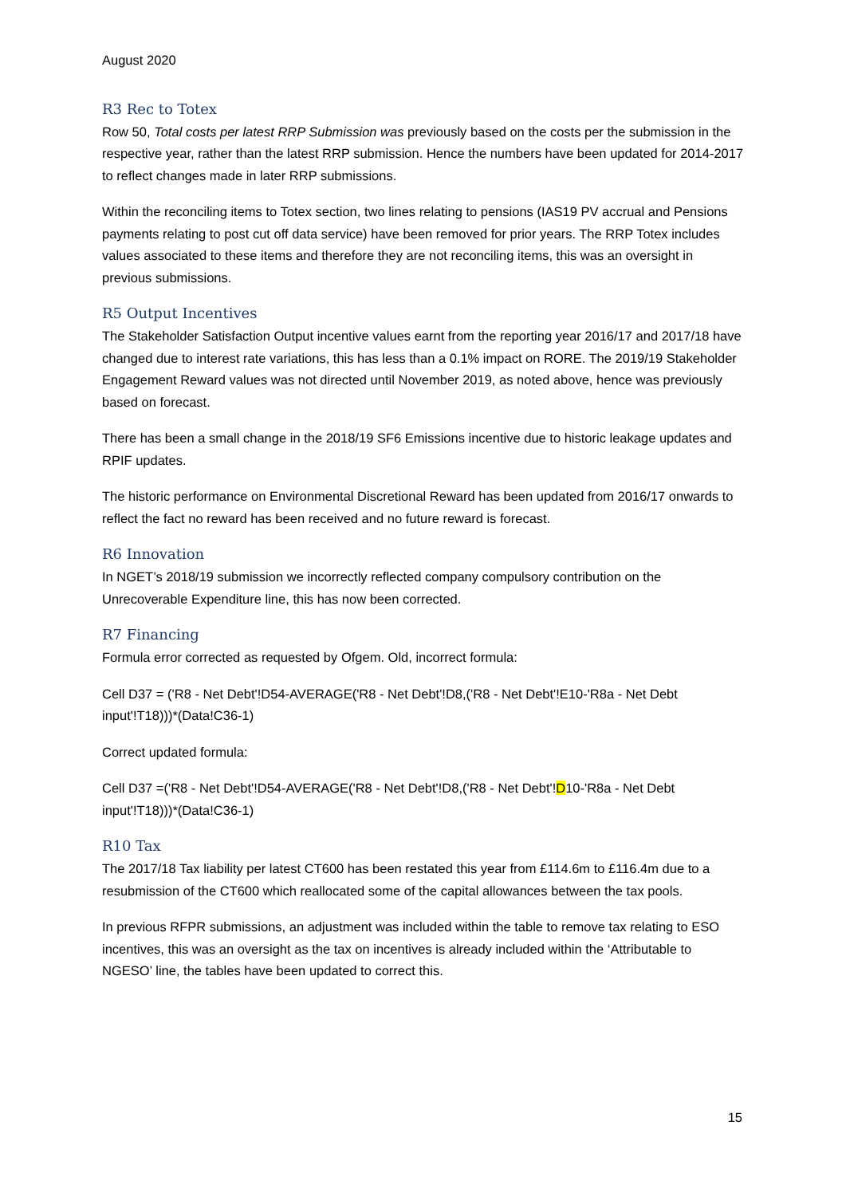August 2020
R3 Rec to Totex
Row 50, Total costs per latest RRP Submission was previously based on the costs per the submission in the respective year, rather than the latest RRP submission. Hence the numbers have been updated for 2014-2017 to reflect changes made in later RRP submissions.
Within the reconciling items to Totex section, two lines relating to pensions (IAS19 PV accrual and Pensions payments relating to post cut off data service) have been removed for prior years. The RRP Totex includes values associated to these items and therefore they are not reconciling items, this was an oversight in previous submissions.
R5 Output Incentives
The Stakeholder Satisfaction Output incentive values earnt from the reporting year 2016/17 and 2017/18 have changed due to interest rate variations, this has less than a 0.1% impact on RORE. The 2019/19 Stakeholder Engagement Reward values was not directed until November 2019, as noted above, hence was previously based on forecast.
There has been a small change in the 2018/19 SF6 Emissions incentive due to historic leakage updates and RPIF updates.
The historic performance on Environmental Discretional Reward has been updated from 2016/17 onwards to reflect the fact no reward has been received and no future reward is forecast.
R6 Innovation
In NGET’s 2018/19 submission we incorrectly reflected company compulsory contribution on the Unrecoverable Expenditure line, this has now been corrected.
R7 Financing
Formula error corrected as requested by Ofgem. Old, incorrect formula:
Cell D37 = ('R8 - Net Debt'!D54-AVERAGE('R8 - Net Debt'!D8,('R8 - Net Debt'!E10-'R8a - Net Debt input'!T18)))*(Data!C36-1)
Correct updated formula:
Cell D37 =('R8 - Net Debt'!D54-AVERAGE('R8 - Net Debt'!D8,('R8 - Net Debt'!D10-'R8a - Net Debt input'!T18)))*(Data!C36-1)
R10 Tax
The 2017/18 Tax liability per latest CT600 has been restated this year from £114.6m to £116.4m due to a resubmission of the CT600 which reallocated some of the capital allowances between the tax pools.
In previous RFPR submissions, an adjustment was included within the table to remove tax relating to ESO incentives, this was an oversight as the tax on incentives is already included within the ‘Attributable to NGESO’ line, the tables have been updated to correct this.
15